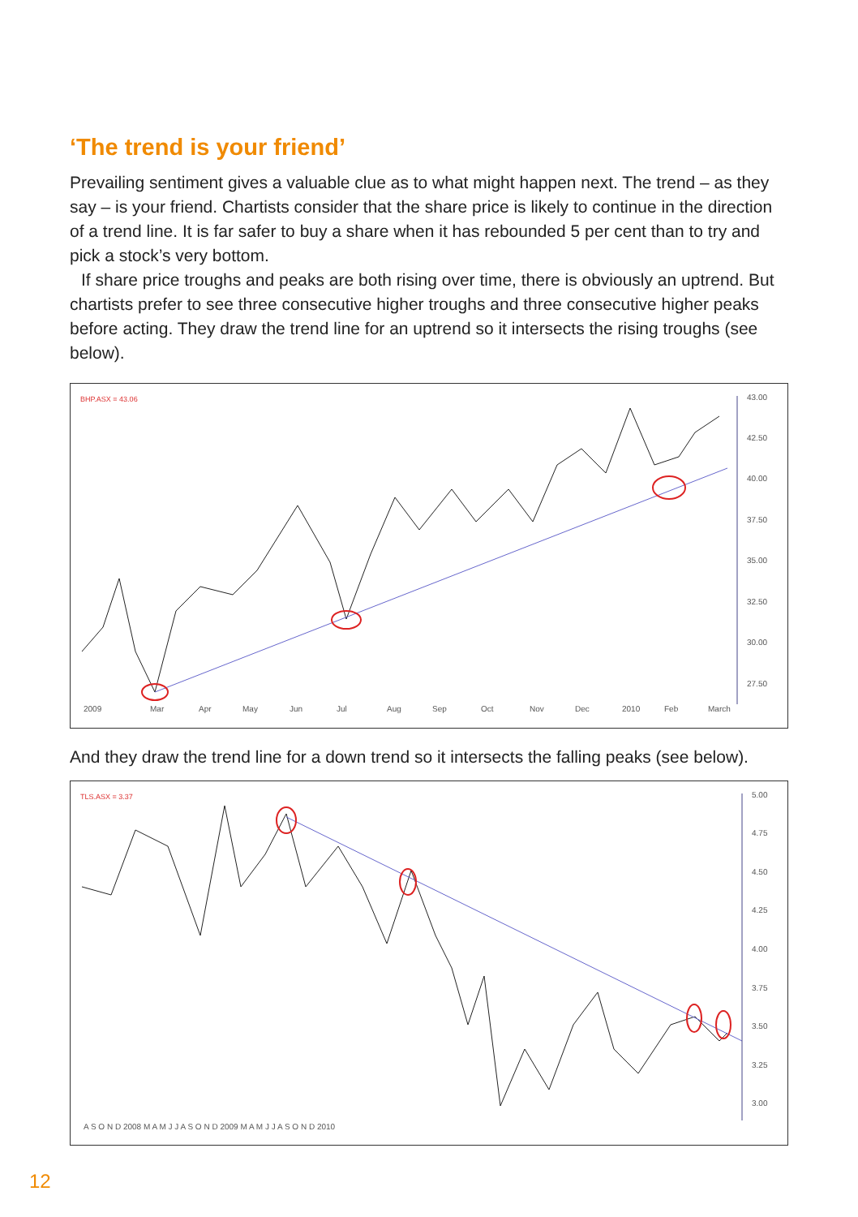‘The trend is your friend’
Prevailing sentiment gives a valuable clue as to what might happen next. The trend – as they say – is your friend. Chartists consider that the share price is likely to continue in the direction of a trend line. It is far safer to buy a share when it has rebounded 5 per cent than to try and pick a stock’s very bottom.
If share price troughs and peaks are both rising over time, there is obviously an uptrend. But chartists prefer to see three consecutive higher troughs and three consecutive higher peaks before acting. They draw the trend line for an uptrend so it intersects the rising troughs (see below).
BHP.ASX = 43.06
43.00
42.50
40.00
37.50
35.00
32.50
30.00
27.50
2009
Mar
Apr
May
Jun
Jul
Aug
Sep
Oct
Nov
Dec
2010
Feb
March
And they draw the trend line for a down trend so it intersects the falling peaks (see below).
TLS.ASX = 3.37
5.00
4.75
4.50
4.25
4.00
3.75
3.50
3.25
3.00
A S O N D 2008 M A M J J A S O N D 2009 M A M J J A S O N D 2010
12